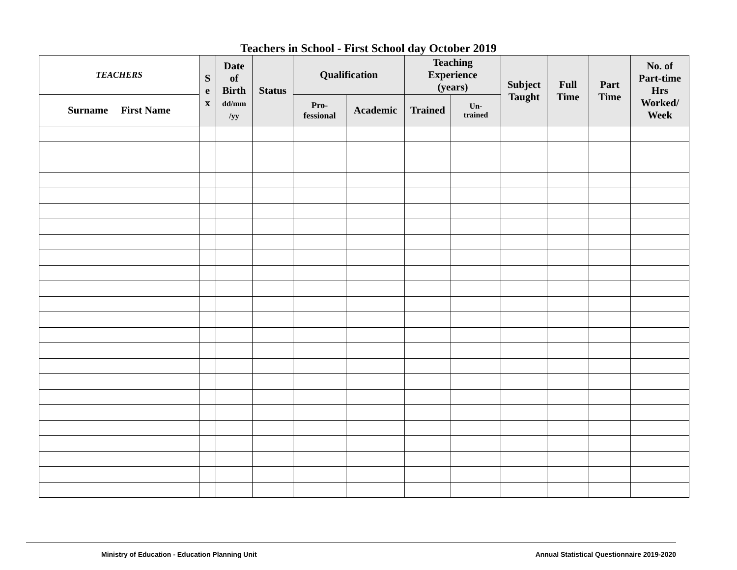Teachers in School - First School day October 2019
| TEACHERS | S e x | Date of Birth dd/mm /yy | Status | Qualification | | Teaching Experience (years) | | Subject Taught | Full Time | Part Time | No. of Part-time Hrs Worked/ Week |
| --- | --- | --- | --- | --- | --- | --- | --- | --- | --- | --- | --- |
| Surname First Name | | | | Pro- fessional | Academic | Trained | Un- trained | | | | |
Ministry of Education - Education Planning Unit Annual Statistical Questionnaire 2019-2020